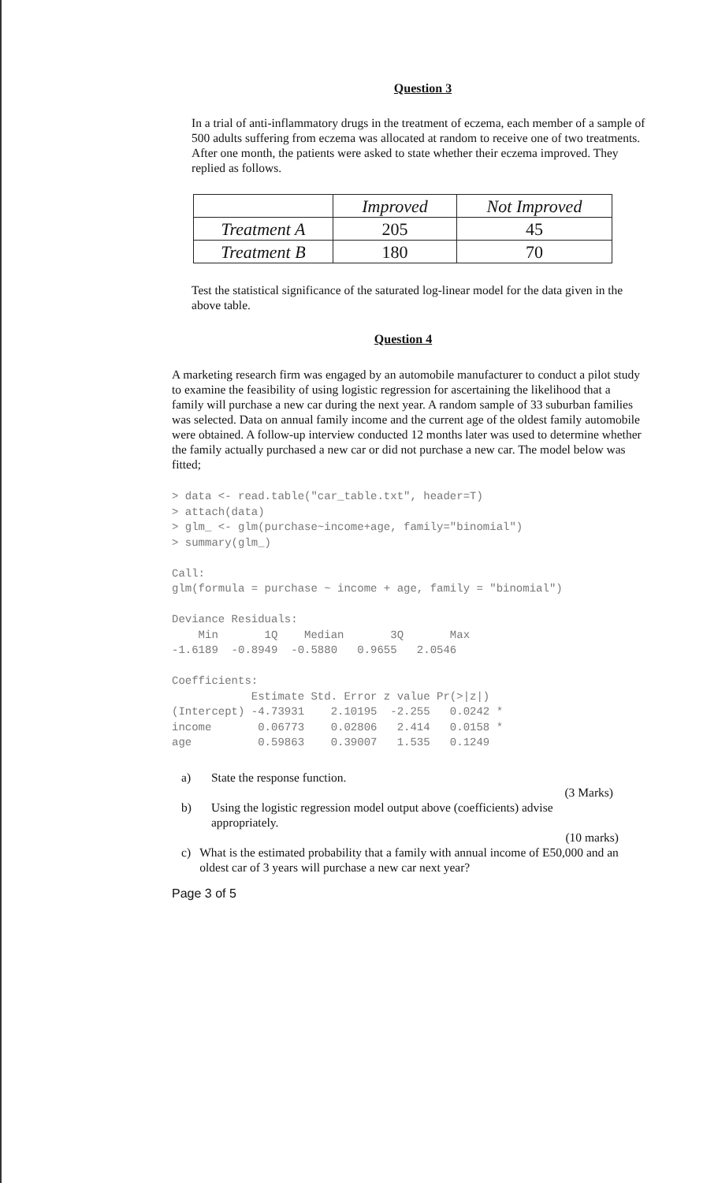Question 3
In a trial of anti-inflammatory drugs in the treatment of eczema, each member of a sample of 500 adults suffering from eczema was allocated at random to receive one of two treatments. After one month, the patients were asked to state whether their eczema improved. They replied as follows.
| | Improved | Not Improved |
| Treatment A | 205 | 45 |
| Treatment B | 180 | 70 |
Test the statistical significance of the saturated log-linear model for the data given in the above table.
Question 4
A marketing research firm was engaged by an automobile manufacturer to conduct a pilot study to examine the feasibility of using logistic regression for ascertaining the likelihood that a family will purchase a new car during the next year. A random sample of 33 suburban families was selected. Data on annual family income and the current age of the oldest family automobile were obtained. A follow-up interview conducted 12 months later was used to determine whether the family actually purchased a new car or did not purchase a new car. The model below was fitted;
> data <- read.table("car_table.txt", header=T)
> attach(data)
> glm_ <- glm(purchase~income+age, family="binomial")
> summary(glm_)

Call:
glm(formula = purchase ~ income + age, family = "binomial")

Deviance Residuals:
    Min       1Q    Median       3Q       Max
-1.6189  -0.8949  -0.5880   0.9655   2.0546

Coefficients:
            Estimate Std. Error z value Pr(>|z|)
(Intercept) -4.73931    2.10195  -2.255   0.0242 *
income       0.06773    0.02806   2.414   0.0158 *
age          0.59863    0.39007   1.535   0.1249
a) State the response function.
(3 Marks)
b) Using the logistic regression model output above (coefficients) advise appropriately.
(10 marks)
c) What is the estimated probability that a family with annual income of E50,000 and an oldest car of 3 years will purchase a new car next year?
Page 3 of 5